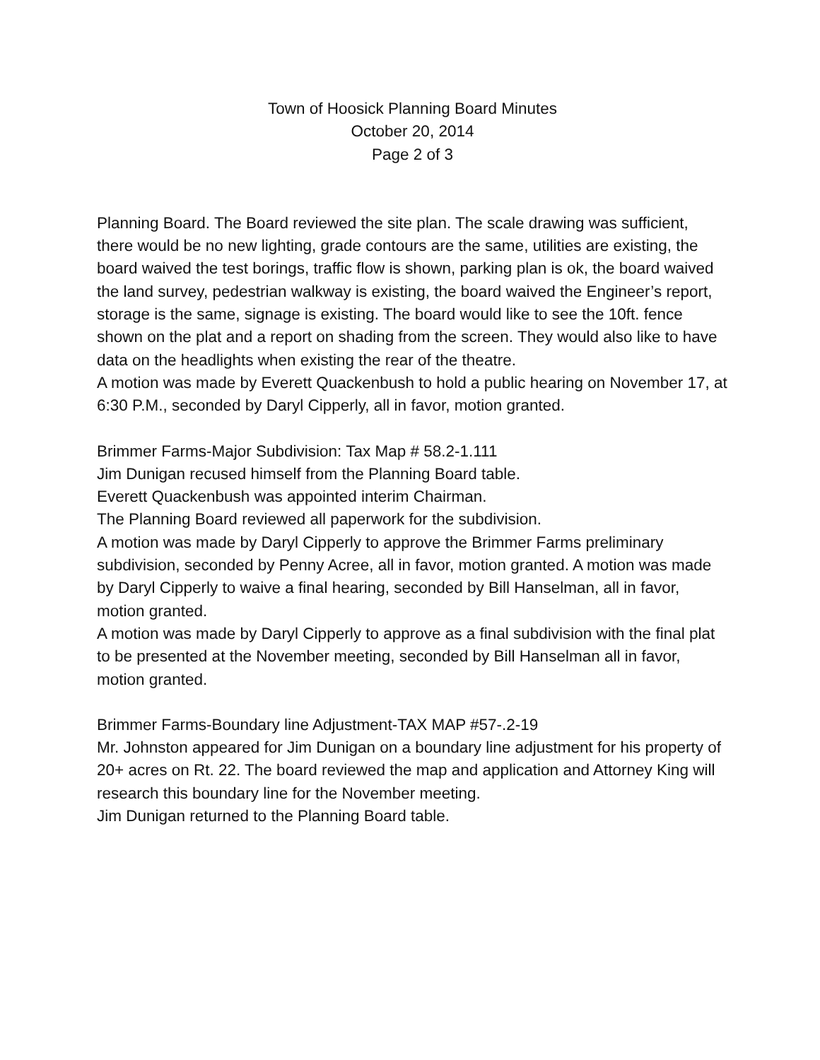Town of Hoosick Planning Board Minutes
October 20, 2014
Page 2 of 3
Planning Board. The Board reviewed the site plan. The scale drawing was sufficient, there would be no new lighting, grade contours are the same, utilities are existing, the board waived the test borings, traffic flow is shown, parking plan is ok, the board waived the land survey, pedestrian walkway is existing, the board waived the Engineer’s report, storage is the same, signage is existing. The board would like to see the 10ft. fence shown on the plat and a report on shading from the screen. They would also like to have data on the headlights when existing the rear of the theatre.
A motion was made by Everett Quackenbush to hold a public hearing on November 17, at 6:30 P.M., seconded by Daryl Cipperly, all in favor, motion granted.
Brimmer Farms-Major Subdivision: Tax Map # 58.2-1.111
Jim Dunigan recused himself from the Planning Board table.
Everett Quackenbush was appointed interim Chairman.
The Planning Board reviewed all paperwork for the subdivision.
A motion was made by Daryl Cipperly to approve the Brimmer Farms preliminary subdivision, seconded by Penny Acree, all in favor, motion granted. A motion was made by Daryl Cipperly to waive a final hearing, seconded by Bill Hanselman, all in favor, motion granted.
A motion was made by Daryl Cipperly to approve as a final subdivision with the final plat to be presented at the November meeting, seconded by Bill Hanselman all in favor, motion granted.
Brimmer Farms-Boundary line Adjustment-TAX MAP #57-.2-19
Mr. Johnston appeared for Jim Dunigan on a boundary line adjustment for his property of 20+ acres on Rt. 22. The board reviewed the map and application and Attorney King will research this boundary line for the November meeting.
Jim Dunigan returned to the Planning Board table.